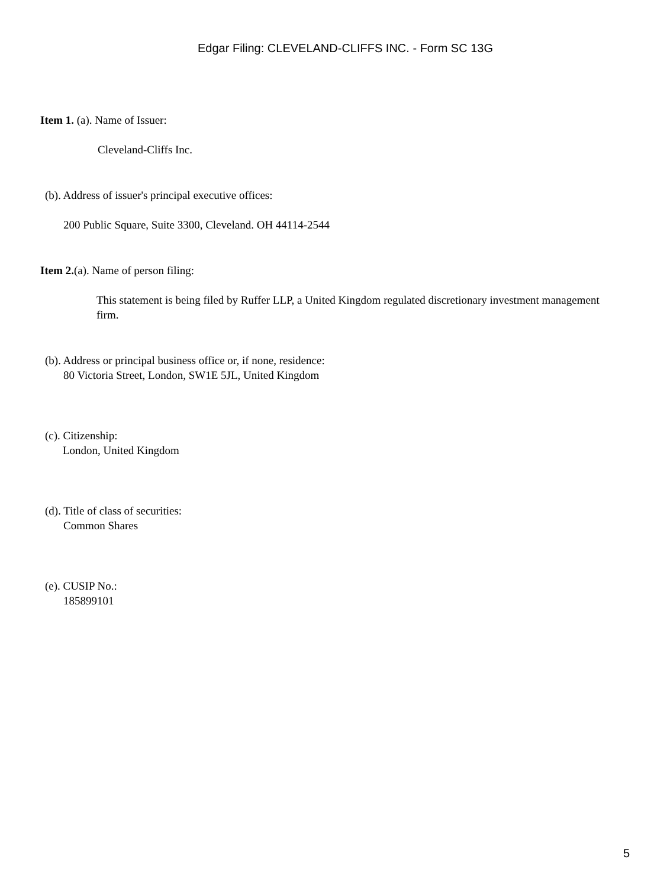Edgar Filing: CLEVELAND-CLIFFS INC. - Form SC 13G
Item 1. (a). Name of Issuer:
Cleveland-Cliffs Inc.
(b). Address of issuer's principal executive offices:
200 Public Square, Suite 3300, Cleveland. OH 44114-2544
Item 2.(a). Name of person filing:
This statement is being filed by Ruffer LLP, a United Kingdom regulated discretionary investment management firm.
(b). Address or principal business office or, if none, residence:
80 Victoria Street, London, SW1E 5JL, United Kingdom
(c). Citizenship:
London, United Kingdom
(d). Title of class of securities:
Common Shares
(e). CUSIP No.:
185899101
5